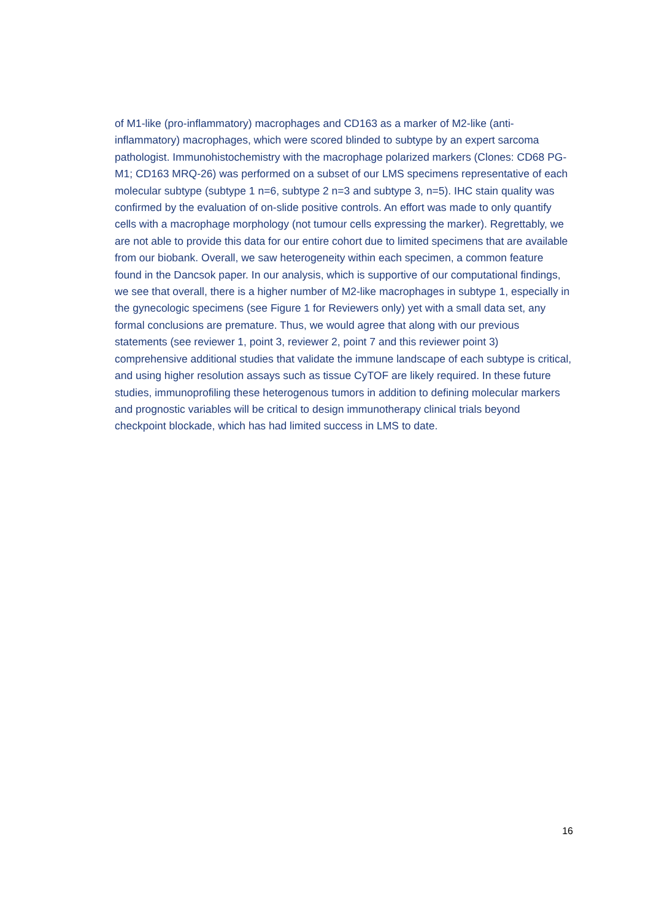of M1-like (pro-inflammatory) macrophages and CD163 as a marker of M2-like (anti-inflammatory) macrophages, which were scored blinded to subtype by an expert sarcoma pathologist. Immunohistochemistry with the macrophage polarized markers (Clones: CD68 PG-M1; CD163 MRQ-26) was performed on a subset of our LMS specimens representative of each molecular subtype (subtype 1 n=6, subtype 2 n=3 and subtype 3, n=5). IHC stain quality was confirmed by the evaluation of on-slide positive controls. An effort was made to only quantify cells with a macrophage morphology (not tumour cells expressing the marker). Regrettably, we are not able to provide this data for our entire cohort due to limited specimens that are available from our biobank. Overall, we saw heterogeneity within each specimen, a common feature found in the Dancsok paper. In our analysis, which is supportive of our computational findings, we see that overall, there is a higher number of M2-like macrophages in subtype 1, especially in the gynecologic specimens (see Figure 1 for Reviewers only) yet with a small data set, any formal conclusions are premature. Thus, we would agree that along with our previous statements (see reviewer 1, point 3, reviewer 2, point 7 and this reviewer point 3) comprehensive additional studies that validate the immune landscape of each subtype is critical, and using higher resolution assays such as tissue CyTOF are likely required. In these future studies, immunoprofiling these heterogenous tumors in addition to defining molecular markers and prognostic variables will be critical to design immunotherapy clinical trials beyond checkpoint blockade, which has had limited success in LMS to date.
16